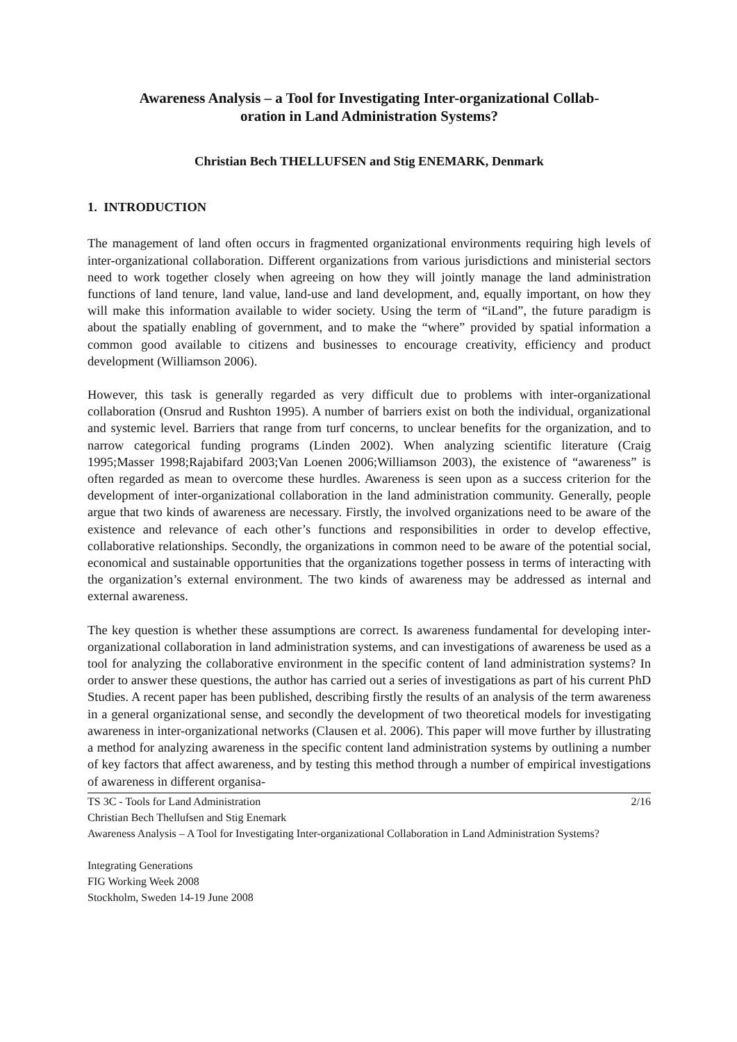Awareness Analysis – a Tool for Investigating Inter-organizational Collab-
oration in Land Administration Systems?
Christian Bech THELLUFSEN and Stig ENEMARK, Denmark
1. INTRODUCTION
The management of land often occurs in fragmented organizational environments requiring high levels of inter-organizational collaboration. Different organizations from various jurisdictions and ministerial sectors need to work together closely when agreeing on how they will jointly manage the land administration functions of land tenure, land value, land-use and land development, and, equally important, on how they will make this information available to wider society. Using the term of “iLand”, the future paradigm is about the spatially enabling of government, and to make the “where” provided by spatial information a common good available to citizens and businesses to encourage creativity, efficiency and product development (Williamson 2006).
However, this task is generally regarded as very difficult due to problems with inter-organizational collaboration (Onsrud and Rushton 1995). A number of barriers exist on both the individual, organizational and systemic level. Barriers that range from turf concerns, to unclear benefits for the organization, and to narrow categorical funding programs (Linden 2002). When analyzing scientific literature (Craig 1995;Masser 1998;Rajabifard 2003;Van Loenen 2006;Williamson 2003), the existence of “awareness” is often regarded as mean to overcome these hurdles. Awareness is seen upon as a success criterion for the development of inter-organizational collaboration in the land administration community. Generally, people argue that two kinds of awareness are necessary. Firstly, the involved organizations need to be aware of the existence and relevance of each other’s functions and responsibilities in order to develop effective, collaborative relationships. Secondly, the organizations in common need to be aware of the potential social, economical and sustainable opportunities that the organizations together possess in terms of interacting with the organization’s external environment. The two kinds of awareness may be addressed as internal and external awareness.
The key question is whether these assumptions are correct. Is awareness fundamental for developing inter-organizational collaboration in land administration systems, and can investigations of awareness be used as a tool for analyzing the collaborative environment in the specific content of land administration systems? In order to answer these questions, the author has carried out a series of investigations as part of his current PhD Studies. A recent paper has been published, describing firstly the results of an analysis of the term awareness in a general organizational sense, and secondly the development of two theoretical models for investigating awareness in inter-organizational networks (Clausen et al. 2006). This paper will move further by illustrating a method for analyzing awareness in the specific content land administration systems by outlining a number of key factors that affect awareness, and by testing this method through a number of empirical investigations of awareness in different organisa-
2/16 TS 3C - Tools for Land Administration
Christian Bech Thellufsen and Stig Enemark
Awareness Analysis – A Tool for Investigating Inter-organizational Collaboration in Land Administration Systems?
Integrating Generations
FIG Working Week 2008
Stockholm, Sweden 14-19 June 2008